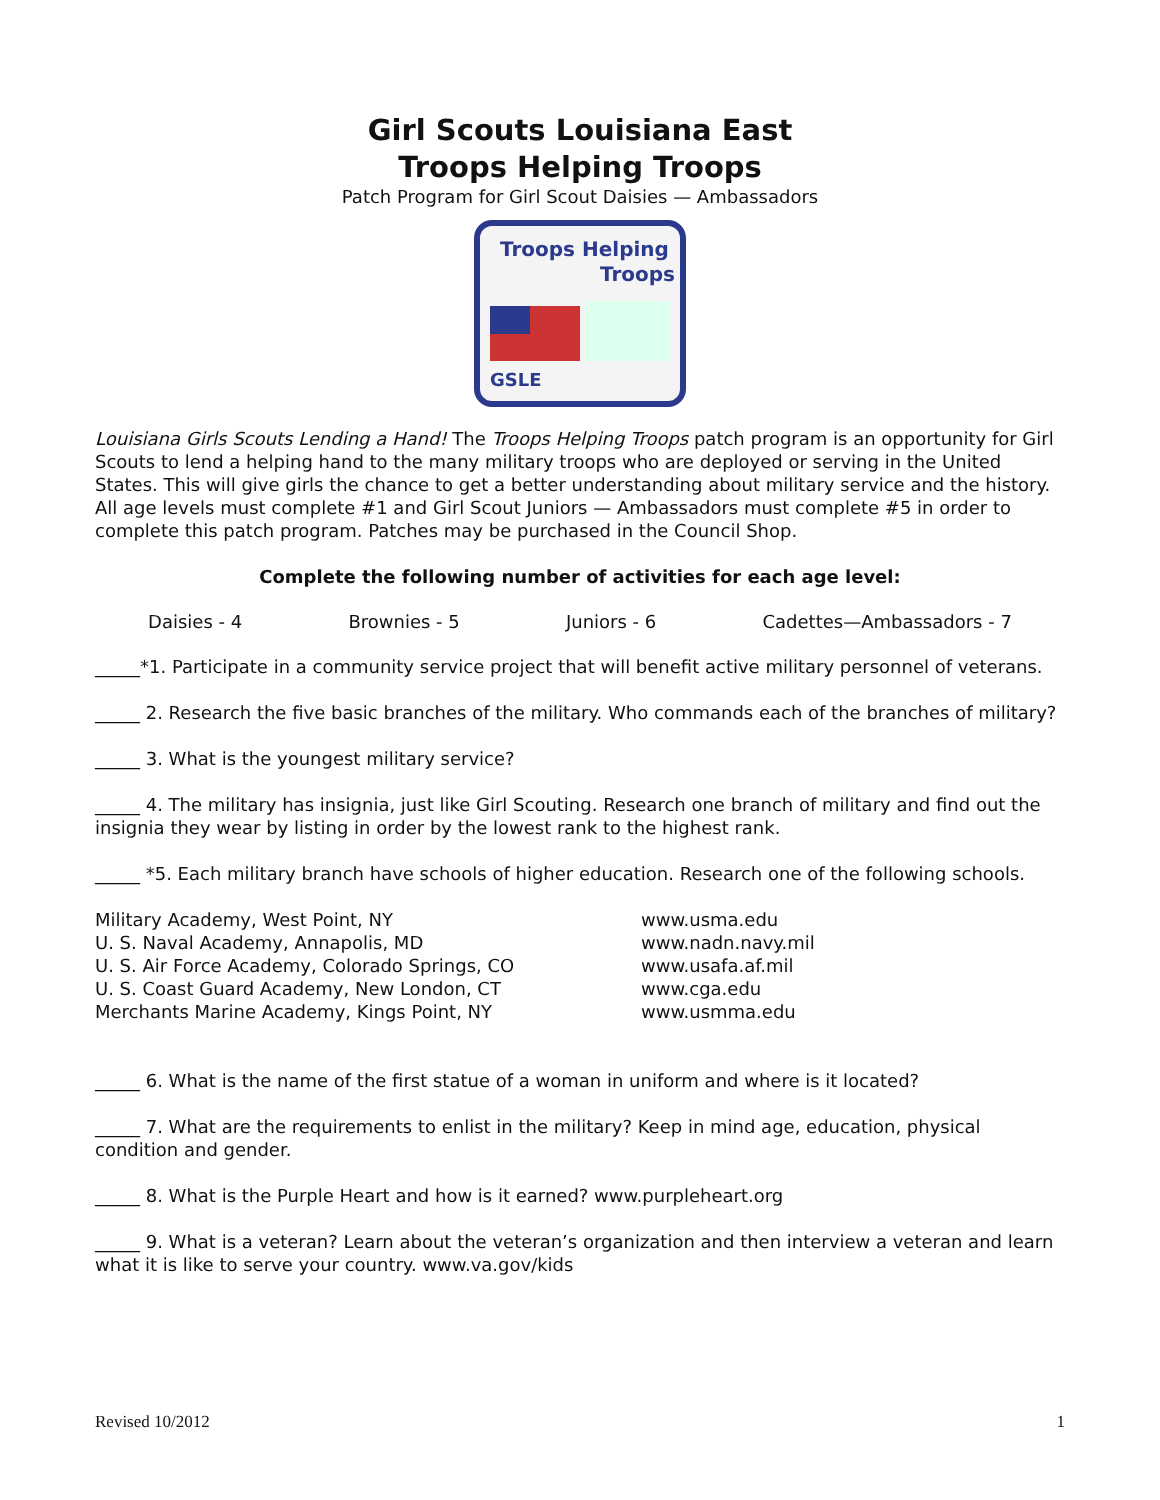Girl Scouts Louisiana East
Troops Helping Troops
Patch Program for Girl Scout Daisies — Ambassadors
Troops Helping
Troops
GSLE
Louisiana Girls Scouts Lending a Hand! The Troops Helping Troops patch program is an opportunity for Girl Scouts to lend a helping hand to the many military troops who are deployed or serving in the United States. This will give girls the chance to get a better understanding about military service and the history. All age levels must complete #1 and Girl Scout Juniors — Ambassadors must complete #5 in order to complete this patch program. Patches may be purchased in the Council Shop.
Complete the following number of activities for each age level:
Daisies - 4 Brownies - 5 Juniors - 6 Cadettes—Ambassadors - 7
_____*1. Participate in a community service project that will benefit active military personnel of veterans.
_____ 2. Research the five basic branches of the military. Who commands each of the branches of military?
_____ 3. What is the youngest military service?
_____ 4. The military has insignia, just like Girl Scouting. Research one branch of military and find out the insignia they wear by listing in order by the lowest rank to the highest rank.
_____ *5. Each military branch have schools of higher education. Research one of the following schools.
Military Academy, West Point, NY www.usma.edu U. S. Naval Academy, Annapolis, MD www.nadn.navy.mil U. S. Air Force Academy, Colorado Springs, CO www.usafa.af.mil U. S. Coast Guard Academy, New London, CT www.cga.edu Merchants Marine Academy, Kings Point, NY www.usmma.edu
_____ 6. What is the name of the first statue of a woman in uniform and where is it located?
_____ 7. What are the requirements to enlist in the military? Keep in mind age, education, physical condition and gender.
_____ 8. What is the Purple Heart and how is it earned? www.purpleheart.org
_____ 9. What is a veteran? Learn about the veteran’s organization and then interview a veteran and learn what it is like to serve your country. www.va.gov/kids
Revised 10/2012 1